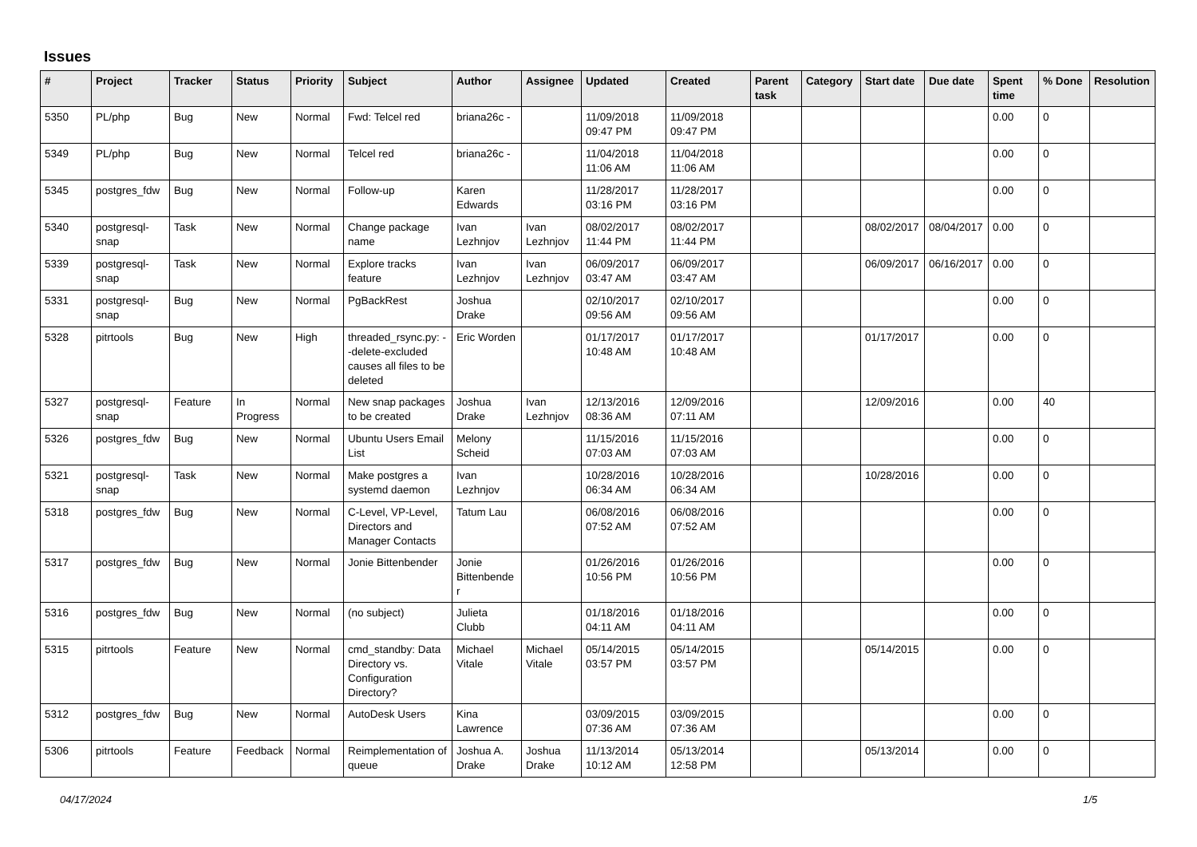Issues
| # | Project | Tracker | Status | Priority | Subject | Author | Assignee | Updated | Created | Parent task | Category | Start date | Due date | Spent time | % Done | Resolution |
| --- | --- | --- | --- | --- | --- | --- | --- | --- | --- | --- | --- | --- | --- | --- | --- | --- |
| 5350 | PL/php | Bug | New | Normal | Fwd: Telcel red | briana26c - | | 11/09/2018 09:47 PM | 11/09/2018 09:47 PM | | | | | 0.00 | 0 | |
| 5349 | PL/php | Bug | New | Normal | Telcel red | briana26c - | | 11/04/2018 11:06 AM | 11/04/2018 11:06 AM | | | | | 0.00 | 0 | |
| 5345 | postgres_fdw | Bug | New | Normal | Follow-up | Karen Edwards | | 11/28/2017 03:16 PM | 11/28/2017 03:16 PM | | | | | 0.00 | 0 | |
| 5340 | postgresql-snap | Task | New | Normal | Change package name | Ivan Lezhnjov | Ivan Lezhnjov | 08/02/2017 11:44 PM | 08/02/2017 11:44 PM | | | 08/02/2017 | 08/04/2017 | 0.00 | 0 | |
| 5339 | postgresql-snap | Task | New | Normal | Explore tracks feature | Ivan Lezhnjov | Ivan Lezhnjov | 06/09/2017 03:47 AM | 06/09/2017 03:47 AM | | | 06/09/2017 | 06/16/2017 | 0.00 | 0 | |
| 5331 | postgresql-snap | Bug | New | Normal | PgBackRest | Joshua Drake | | 02/10/2017 09:56 AM | 02/10/2017 09:56 AM | | | | | 0.00 | 0 | |
| 5328 | pitrtools | Bug | New | High | threaded_rsync.py: --delete-excluded causes all files to be deleted | Eric Worden | | 01/17/2017 10:48 AM | 01/17/2017 10:48 AM | | | 01/17/2017 | | 0.00 | 0 | |
| 5327 | postgresql-snap | Feature | In Progress | Normal | New snap packages to be created | Joshua Drake | Ivan Lezhnjov | 12/13/2016 08:36 AM | 12/09/2016 07:11 AM | | | 12/09/2016 | | 0.00 | 40 | |
| 5326 | postgres_fdw | Bug | New | Normal | Ubuntu Users Email List | Melony Scheid | | 11/15/2016 07:03 AM | 11/15/2016 07:03 AM | | | | | 0.00 | 0 | |
| 5321 | postgresql-snap | Task | New | Normal | Make postgres a systemd daemon | Ivan Lezhnjov | | 10/28/2016 06:34 AM | 10/28/2016 06:34 AM | | | 10/28/2016 | | 0.00 | 0 | |
| 5318 | postgres_fdw | Bug | New | Normal | C-Level, VP-Level, Directors and Manager Contacts | Tatum Lau | | 06/08/2016 07:52 AM | 06/08/2016 07:52 AM | | | | | 0.00 | 0 | |
| 5317 | postgres_fdw | Bug | New | Normal | Jonie Bittenbender | Jonie Bittenbender | | 01/26/2016 10:56 PM | 01/26/2016 10:56 PM | | | | | 0.00 | 0 | |
| 5316 | postgres_fdw | Bug | New | Normal | (no subject) | Julieta Clubb | | 01/18/2016 04:11 AM | 01/18/2016 04:11 AM | | | | | 0.00 | 0 | |
| 5315 | pitrtools | Feature | New | Normal | cmd_standby: Data Directory vs. Configuration Directory? | Michael Vitale | Michael Vitale | 05/14/2015 03:57 PM | 05/14/2015 03:57 PM | | | 05/14/2015 | | 0.00 | 0 | |
| 5312 | postgres_fdw | Bug | New | Normal | AutoDesk Users | Kina Lawrence | | 03/09/2015 07:36 AM | 03/09/2015 07:36 AM | | | | | 0.00 | 0 | |
| 5306 | pitrtools | Feature | Feedback | Normal | Reimplementation of queue | Joshua A. Drake | Joshua Drake | 11/13/2014 10:12 AM | 05/13/2014 12:58 PM | | | 05/13/2014 | | 0.00 | 0 | |
04/17/2024 1/5